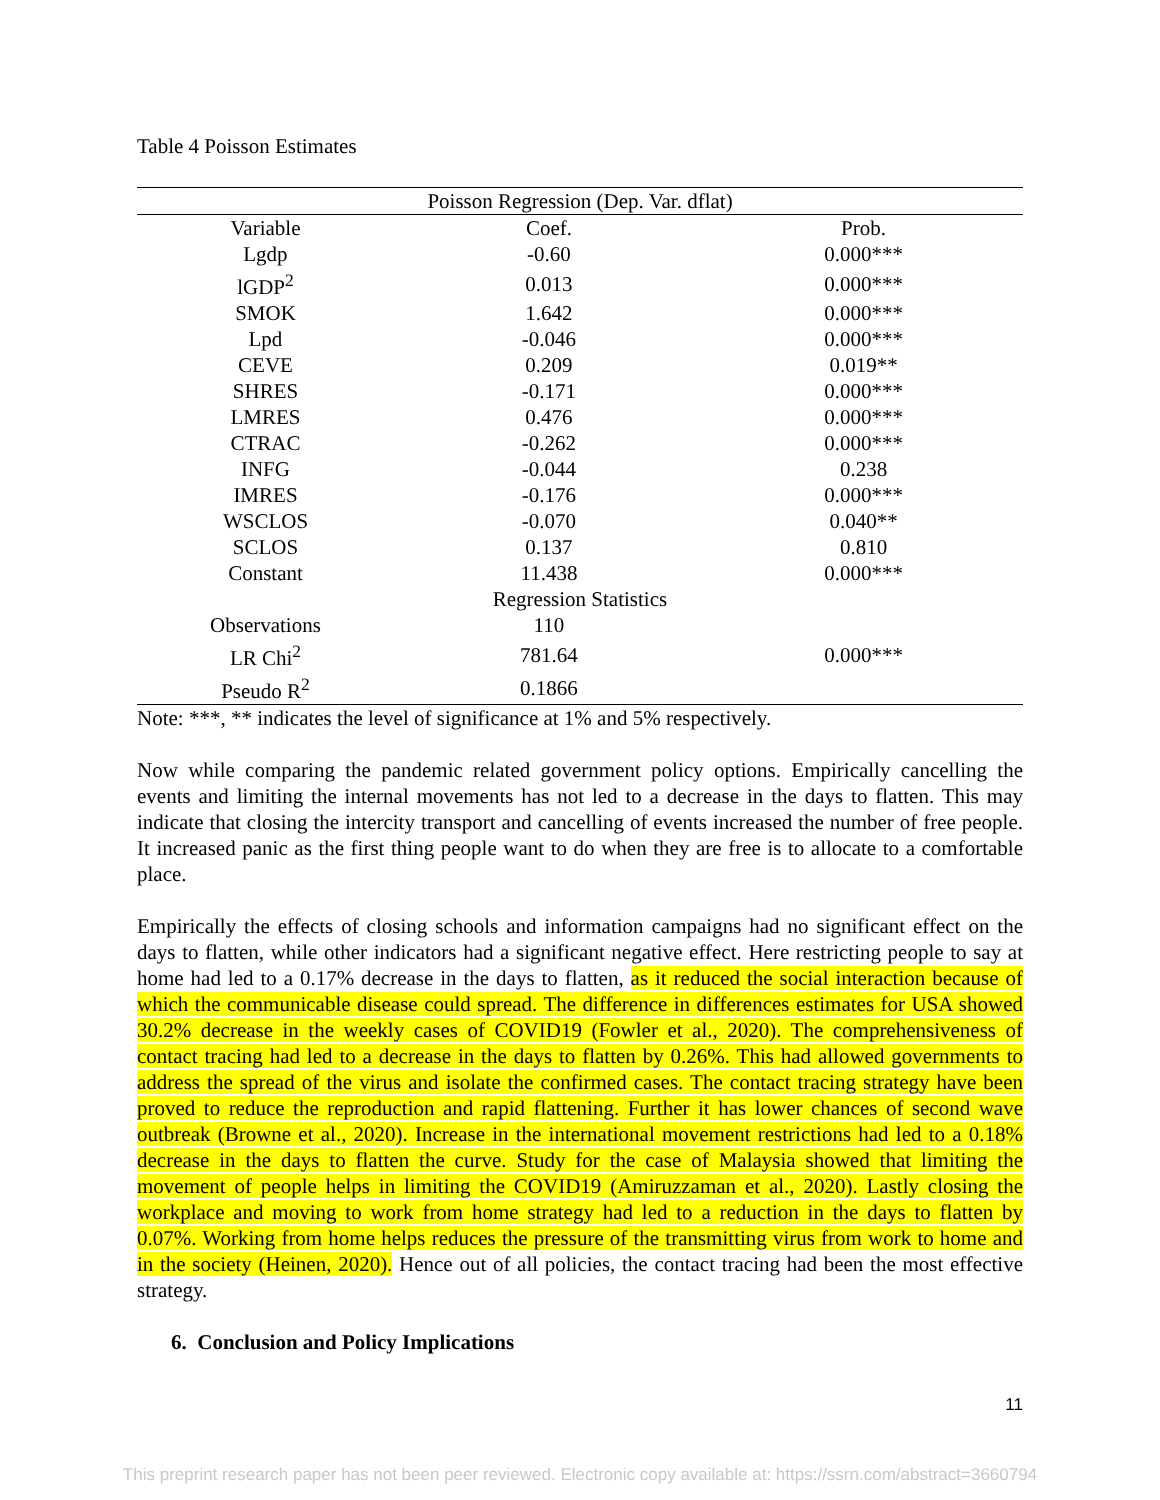Table 4 Poisson Estimates
| Poisson Regression (Dep. Var. dflat) | | |
| --- | --- | --- |
| Variable | Coef. | Prob. |
| Lgdp | -0.60 | 0.000*** |
| lGDP<sup>2</sup> | 0.013 | 0.000*** |
| SMOK | 1.642 | 0.000*** |
| Lpd | -0.046 | 0.000*** |
| CEVE | 0.209 | 0.019** |
| SHRES | -0.171 | 0.000*** |
| LMRES | 0.476 | 0.000*** |
| CTRAC | -0.262 | 0.000*** |
| INFG | -0.044 | 0.238 |
| IMRES | -0.176 | 0.000*** |
| WSCLOS | -0.070 | 0.040** |
| SCLOS | 0.137 | 0.810 |
| Constant | 11.438 | 0.000*** |
| Regression Statistics | | |
| Observations | 110 | |
| LR Chi<sup>2</sup> | 781.64 | 0.000*** |
| Pseudo R<sup>2</sup> | 0.1866 | |
Note: ***, ** indicates the level of significance at 1% and 5% respectively.
Now while comparing the pandemic related government policy options. Empirically cancelling the events and limiting the internal movements has not led to a decrease in the days to flatten. This may indicate that closing the intercity transport and cancelling of events increased the number of free people. It increased panic as the first thing people want to do when they are free is to allocate to a comfortable place.
Empirically the effects of closing schools and information campaigns had no significant effect on the days to flatten, while other indicators had a significant negative effect. Here restricting people to say at home had led to a 0.17% decrease in the days to flatten, as it reduced the social interaction because of which the communicable disease could spread. The difference in differences estimates for USA showed 30.2% decrease in the weekly cases of COVID19 (Fowler et al., 2020). The comprehensiveness of contact tracing had led to a decrease in the days to flatten by 0.26%. This had allowed governments to address the spread of the virus and isolate the confirmed cases. The contact tracing strategy have been proved to reduce the reproduction and rapid flattening. Further it has lower chances of second wave outbreak (Browne et al., 2020). Increase in the international movement restrictions had led to a 0.18% decrease in the days to flatten the curve. Study for the case of Malaysia showed that limiting the movement of people helps in limiting the COVID19 (Amiruzzaman et al., 2020). Lastly closing the workplace and moving to work from home strategy had led to a reduction in the days to flatten by 0.07%. Working from home helps reduces the pressure of the transmitting virus from work to home and in the society (Heinen, 2020). Hence out of all policies, the contact tracing had been the most effective strategy.
6. Conclusion and Policy Implications
11
This preprint research paper has not been peer reviewed. Electronic copy available at: https://ssrn.com/abstract=3660794